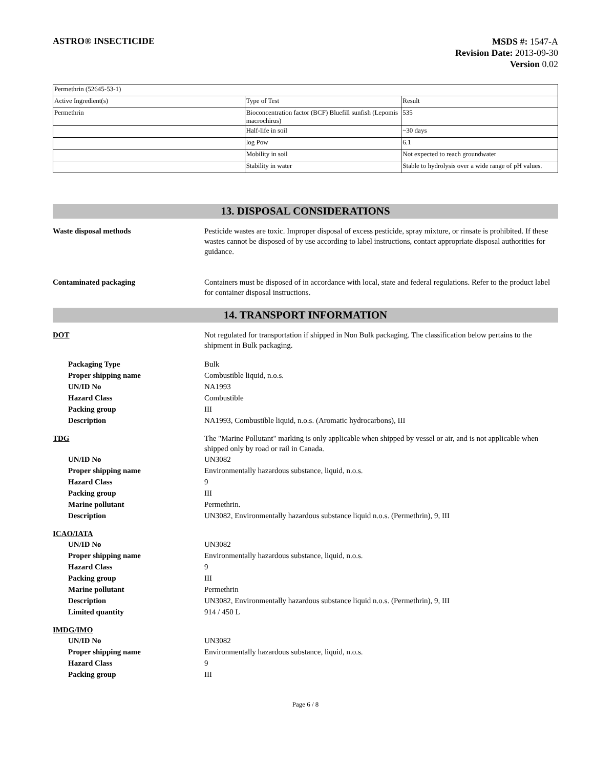ASTRO® INSECTICIDE
MSDS #: 1547-A
Revision Date: 2013-09-30
Version 0.02
| Permethrin (52645-53-1) | | |
| Active Ingredient(s) | Type of Test | Result |
| Permethrin | Bioconcentration factor (BCF) Bluefill sunfish (Lepomis macrochirus) | 535 |
| | Half-life in soil | ~30 days |
| | log Pow | 6.1 |
| | Mobility in soil | Not expected to reach groundwater |
| | Stability in water | Stable to hydrolysis over a wide range of pH values. |
13. DISPOSAL CONSIDERATIONS
Waste disposal methods Pesticide wastes are toxic. Improper disposal of excess pesticide, spray mixture, or rinsate is prohibited. If these wastes cannot be disposed of by use according to label instructions, contact appropriate disposal authorities for guidance.
Contaminated packaging Containers must be disposed of in accordance with local, state and federal regulations. Refer to the product label for container disposal instructions.
14. TRANSPORT INFORMATION
DOT Not regulated for transportation if shipped in Non Bulk packaging. The classification below pertains to the shipment in Bulk packaging.
Packaging Type Bulk
Proper shipping name Combustible liquid, n.o.s.
UN/ID No NA1993
Hazard Class Combustible
Packing group III
Description NA1993, Combustible liquid, n.o.s. (Aromatic hydrocarbons), III
TDG The "Marine Pollutant" marking is only applicable when shipped by vessel or air, and is not applicable when shipped only by road or rail in Canada.
UN/ID No UN3082
Proper shipping name Environmentally hazardous substance, liquid, n.o.s.
Hazard Class 9
Packing group III
Marine pollutant Permethrin.
Description UN3082, Environmentally hazardous substance liquid n.o.s. (Permethrin), 9, III
ICAO/IATA
UN/ID No UN3082
Proper shipping name Environmentally hazardous substance, liquid, n.o.s.
Hazard Class 9
Packing group III
Marine pollutant Permethrin
Description UN3082, Environmentally hazardous substance liquid n.o.s. (Permethrin), 9, III
Limited quantity 914 / 450 L
IMDG/IMO
UN/ID No UN3082
Proper shipping name Environmentally hazardous substance, liquid, n.o.s.
Hazard Class 9
Packing group III
Page 6 / 8